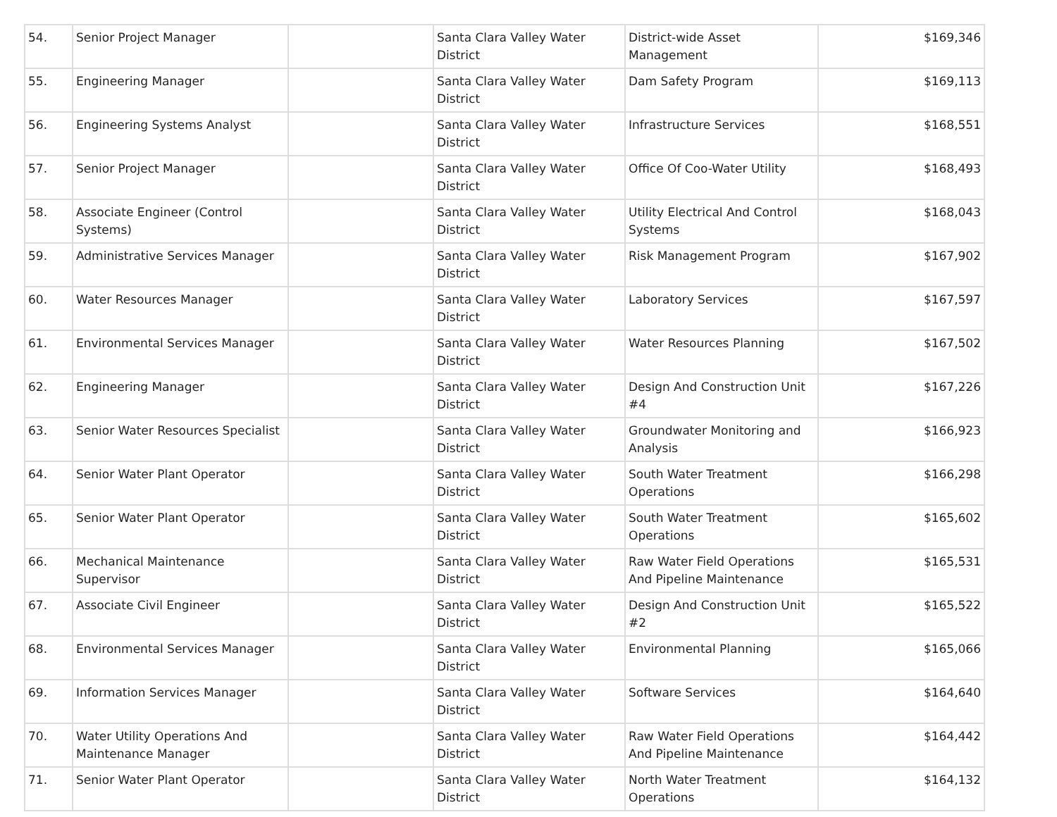| 54. | Senior Project Manager | | Santa Clara Valley Water District | District-wide Asset Management | $169,346 |
| 55. | Engineering Manager | | Santa Clara Valley Water District | Dam Safety Program | $169,113 |
| 56. | Engineering Systems Analyst | | Santa Clara Valley Water District | Infrastructure Services | $168,551 |
| 57. | Senior Project Manager | | Santa Clara Valley Water District | Office Of Coo-Water Utility | $168,493 |
| 58. | Associate Engineer (Control Systems) | | Santa Clara Valley Water District | Utility Electrical And Control Systems | $168,043 |
| 59. | Administrative Services Manager | | Santa Clara Valley Water District | Risk Management Program | $167,902 |
| 60. | Water Resources Manager | | Santa Clara Valley Water District | Laboratory Services | $167,597 |
| 61. | Environmental Services Manager | | Santa Clara Valley Water District | Water Resources Planning | $167,502 |
| 62. | Engineering Manager | | Santa Clara Valley Water District | Design And Construction Unit #4 | $167,226 |
| 63. | Senior Water Resources Specialist | | Santa Clara Valley Water District | Groundwater Monitoring and Analysis | $166,923 |
| 64. | Senior Water Plant Operator | | Santa Clara Valley Water District | South Water Treatment Operations | $166,298 |
| 65. | Senior Water Plant Operator | | Santa Clara Valley Water District | South Water Treatment Operations | $165,602 |
| 66. | Mechanical Maintenance Supervisor | | Santa Clara Valley Water District | Raw Water Field Operations And Pipeline Maintenance | $165,531 |
| 67. | Associate Civil Engineer | | Santa Clara Valley Water District | Design And Construction Unit #2 | $165,522 |
| 68. | Environmental Services Manager | | Santa Clara Valley Water District | Environmental Planning | $165,066 |
| 69. | Information Services Manager | | Santa Clara Valley Water District | Software Services | $164,640 |
| 70. | Water Utility Operations And Maintenance Manager | | Santa Clara Valley Water District | Raw Water Field Operations And Pipeline Maintenance | $164,442 |
| 71. | Senior Water Plant Operator | | Santa Clara Valley Water District | North Water Treatment Operations | $164,132 |